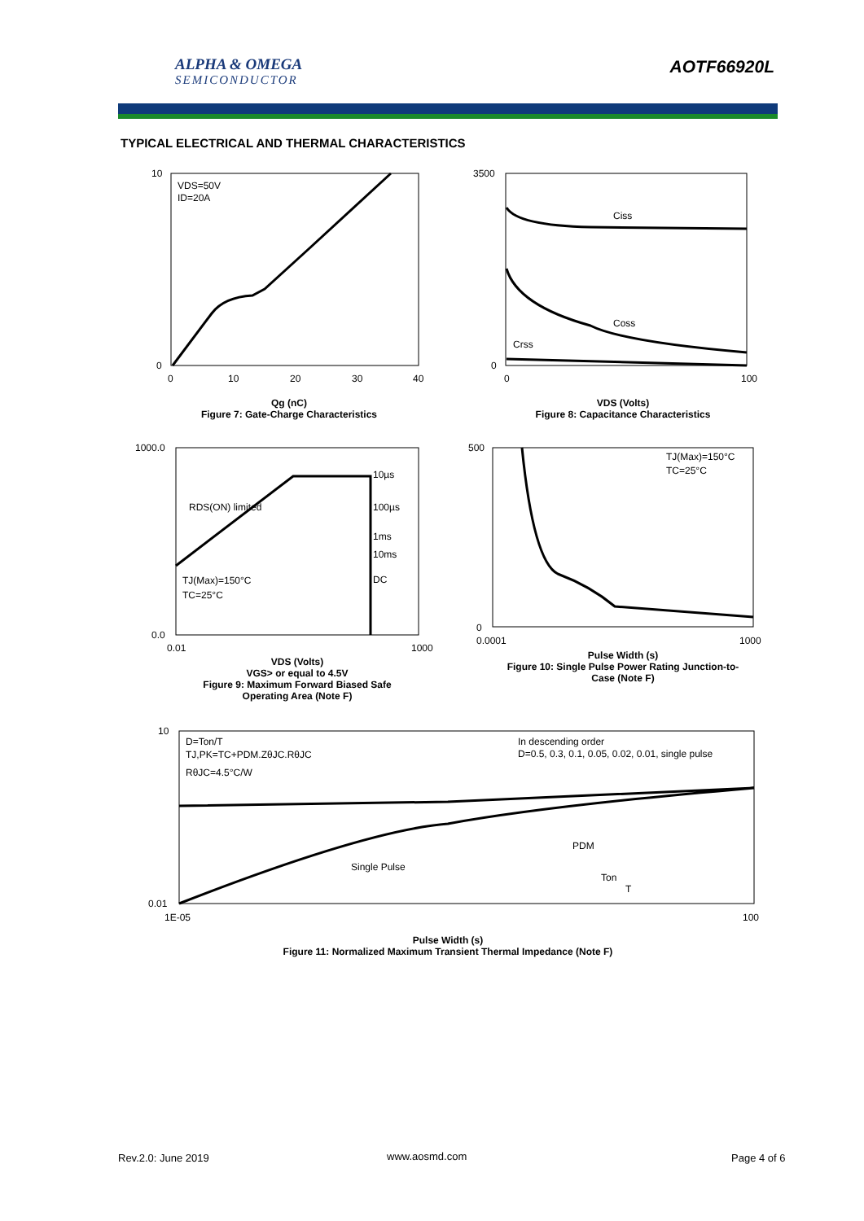ALPHA & OMEGA
SEMICONDUCTOR
AOTF66920L
TYPICAL ELECTRICAL AND THERMAL CHARACTERISTICS
VDS=50V
ID=20A
10
0
0
10
20
30
40
Qg (nC)
Figure 7: Gate-Charge Characteristics
Ciss
Coss
Crss
3500
0
0
100
VDS (Volts)
Figure 8: Capacitance Characteristics
10µs
100µs
1ms
10ms
DC
RDS(ON) limited
TJ(Max)=150°C
TC=25°C
1000.0
0.0
0.01
1000
VDS (Volts)
VGS> or equal to 4.5V
Figure 9: Maximum Forward Biased Safe Operating Area (Note F)
TJ(Max)=150°C
TC=25°C
500
0
0.0001
1000
Pulse Width (s)
Figure 10: Single Pulse Power Rating Junction-to-Case (Note F)
D=Ton/T
TJ,PK=TC+PDM.ZθJC.RθJC
RθJC=4.5°C/W
In descending order
D=0.5, 0.3, 0.1, 0.05, 0.02, 0.01, single pulse
Single Pulse
PDM
Ton
T
10
0.01
1E-05
100
Pulse Width (s)
Figure 11: Normalized Maximum Transient Thermal Impedance (Note F)
Rev.2.0: June 2019 www.aosmd.com Page 4 of 6